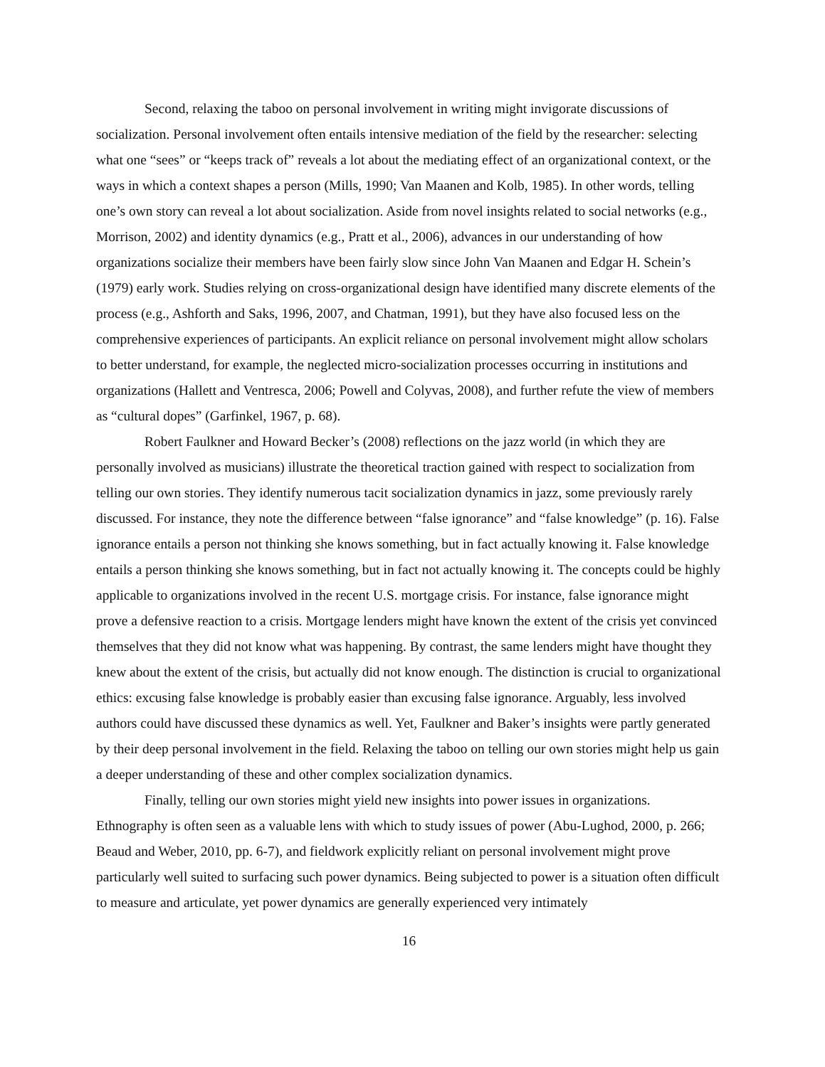Second, relaxing the taboo on personal involvement in writing might invigorate discussions of socialization. Personal involvement often entails intensive mediation of the field by the researcher: selecting what one “sees” or “keeps track of” reveals a lot about the mediating effect of an organizational context, or the ways in which a context shapes a person (Mills, 1990; Van Maanen and Kolb, 1985). In other words, telling one’s own story can reveal a lot about socialization. Aside from novel insights related to social networks (e.g., Morrison, 2002) and identity dynamics (e.g., Pratt et al., 2006), advances in our understanding of how organizations socialize their members have been fairly slow since John Van Maanen and Edgar H. Schein’s (1979) early work. Studies relying on cross-organizational design have identified many discrete elements of the process (e.g., Ashforth and Saks, 1996, 2007, and Chatman, 1991), but they have also focused less on the comprehensive experiences of participants. An explicit reliance on personal involvement might allow scholars to better understand, for example, the neglected micro-socialization processes occurring in institutions and organizations (Hallett and Ventresca, 2006; Powell and Colyvas, 2008), and further refute the view of members as “cultural dopes” (Garfinkel, 1967, p. 68).
Robert Faulkner and Howard Becker’s (2008) reflections on the jazz world (in which they are personally involved as musicians) illustrate the theoretical traction gained with respect to socialization from telling our own stories. They identify numerous tacit socialization dynamics in jazz, some previously rarely discussed. For instance, they note the difference between “false ignorance” and “false knowledge” (p. 16). False ignorance entails a person not thinking she knows something, but in fact actually knowing it. False knowledge entails a person thinking she knows something, but in fact not actually knowing it. The concepts could be highly applicable to organizations involved in the recent U.S. mortgage crisis. For instance, false ignorance might prove a defensive reaction to a crisis. Mortgage lenders might have known the extent of the crisis yet convinced themselves that they did not know what was happening. By contrast, the same lenders might have thought they knew about the extent of the crisis, but actually did not know enough. The distinction is crucial to organizational ethics: excusing false knowledge is probably easier than excusing false ignorance. Arguably, less involved authors could have discussed these dynamics as well. Yet, Faulkner and Baker’s insights were partly generated by their deep personal involvement in the field. Relaxing the taboo on telling our own stories might help us gain a deeper understanding of these and other complex socialization dynamics.
Finally, telling our own stories might yield new insights into power issues in organizations. Ethnography is often seen as a valuable lens with which to study issues of power (Abu-Lughod, 2000, p. 266; Beaud and Weber, 2010, pp. 6-7), and fieldwork explicitly reliant on personal involvement might prove particularly well suited to surfacing such power dynamics. Being subjected to power is a situation often difficult to measure and articulate, yet power dynamics are generally experienced very intimately
16